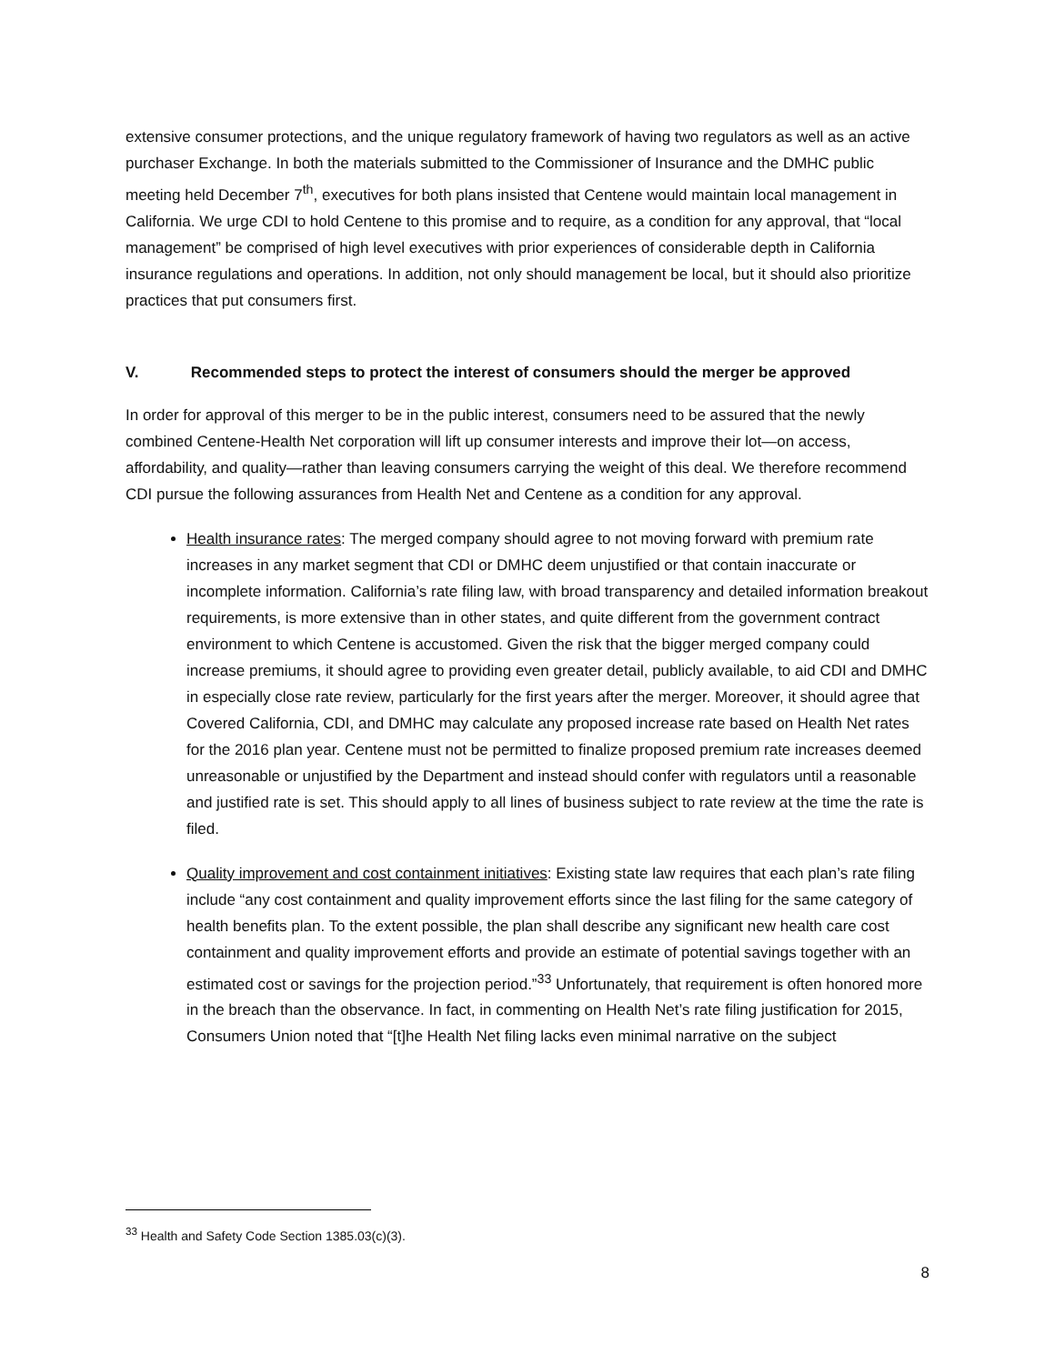extensive consumer protections, and the unique regulatory framework of having two regulators as well as an active purchaser Exchange. In both the materials submitted to the Commissioner of Insurance and the DMHC public meeting held December 7<sup>th</sup>, executives for both plans insisted that Centene would maintain local management in California. We urge CDI to hold Centene to this promise and to require, as a condition for any approval, that “local management” be comprised of high level executives with prior experiences of considerable depth in California insurance regulations and operations. In addition, not only should management be local, but it should also prioritize practices that put consumers first.
V. Recommended steps to protect the interest of consumers should the merger be approved
In order for approval of this merger to be in the public interest, consumers need to be assured that the newly combined Centene-Health Net corporation will lift up consumer interests and improve their lot—on access, affordability, and quality—rather than leaving consumers carrying the weight of this deal. We therefore recommend CDI pursue the following assurances from Health Net and Centene as a condition for any approval.
Health insurance rates: The merged company should agree to not moving forward with premium rate increases in any market segment that CDI or DMHC deem unjustified or that contain inaccurate or incomplete information. California’s rate filing law, with broad transparency and detailed information breakout requirements, is more extensive than in other states, and quite different from the government contract environment to which Centene is accustomed. Given the risk that the bigger merged company could increase premiums, it should agree to providing even greater detail, publicly available, to aid CDI and DMHC in especially close rate review, particularly for the first years after the merger. Moreover, it should agree that Covered California, CDI, and DMHC may calculate any proposed increase rate based on Health Net rates for the 2016 plan year. Centene must not be permitted to finalize proposed premium rate increases deemed unreasonable or unjustified by the Department and instead should confer with regulators until a reasonable and justified rate is set. This should apply to all lines of business subject to rate review at the time the rate is filed.
Quality improvement and cost containment initiatives: Existing state law requires that each plan’s rate filing include “any cost containment and quality improvement efforts since the last filing for the same category of health benefits plan. To the extent possible, the plan shall describe any significant new health care cost containment and quality improvement efforts and provide an estimate of potential savings together with an estimated cost or savings for the projection period.”<sup>33</sup> Unfortunately, that requirement is often honored more in the breach than the observance. In fact, in commenting on Health Net’s rate filing justification for 2015, Consumers Union noted that “[t]he Health Net filing lacks even minimal narrative on the subject
<sup>33</sup> Health and Safety Code Section 1385.03(c)(3).
8